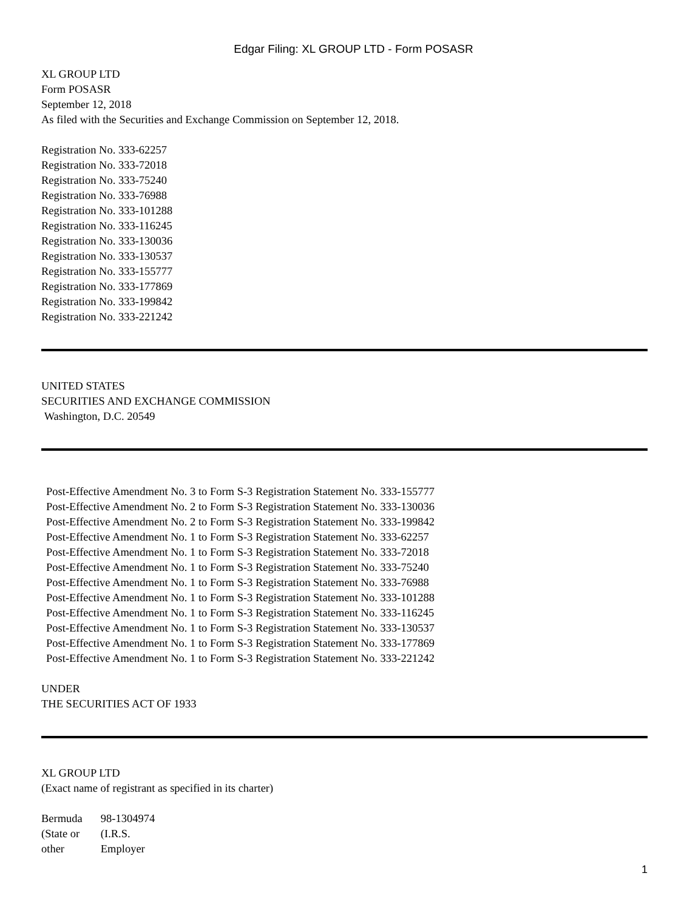Edgar Filing: XL GROUP LTD - Form POSASR
XL GROUP LTD
Form POSASR
September 12, 2018
As filed with the Securities and Exchange Commission on September 12, 2018.
Registration No. 333-62257
Registration No. 333-72018
Registration No. 333-75240
Registration No. 333-76988
Registration No. 333-101288
Registration No. 333-116245
Registration No. 333-130036
Registration No. 333-130537
Registration No. 333-155777
Registration No. 333-177869
Registration No. 333-199842
Registration No. 333-221242
UNITED STATES
SECURITIES AND EXCHANGE COMMISSION
Washington, D.C. 20549
Post-Effective Amendment No. 3 to Form S-3 Registration Statement No. 333-155777
Post-Effective Amendment No. 2 to Form S-3 Registration Statement No. 333-130036
Post-Effective Amendment No. 2 to Form S-3 Registration Statement No. 333-199842
Post-Effective Amendment No. 1 to Form S-3 Registration Statement No. 333-62257
Post-Effective Amendment No. 1 to Form S-3 Registration Statement No. 333-72018
Post-Effective Amendment No. 1 to Form S-3 Registration Statement No. 333-75240
Post-Effective Amendment No. 1 to Form S-3 Registration Statement No. 333-76988
Post-Effective Amendment No. 1 to Form S-3 Registration Statement No. 333-101288
Post-Effective Amendment No. 1 to Form S-3 Registration Statement No. 333-116245
Post-Effective Amendment No. 1 to Form S-3 Registration Statement No. 333-130537
Post-Effective Amendment No. 1 to Form S-3 Registration Statement No. 333-177869
Post-Effective Amendment No. 1 to Form S-3 Registration Statement No. 333-221242
UNDER
THE SECURITIES ACT OF 1933
XL GROUP LTD
(Exact name of registrant as specified in its charter)
| Bermuda | 98-1304974 |
| (State or other | (I.R.S. Employer |
1